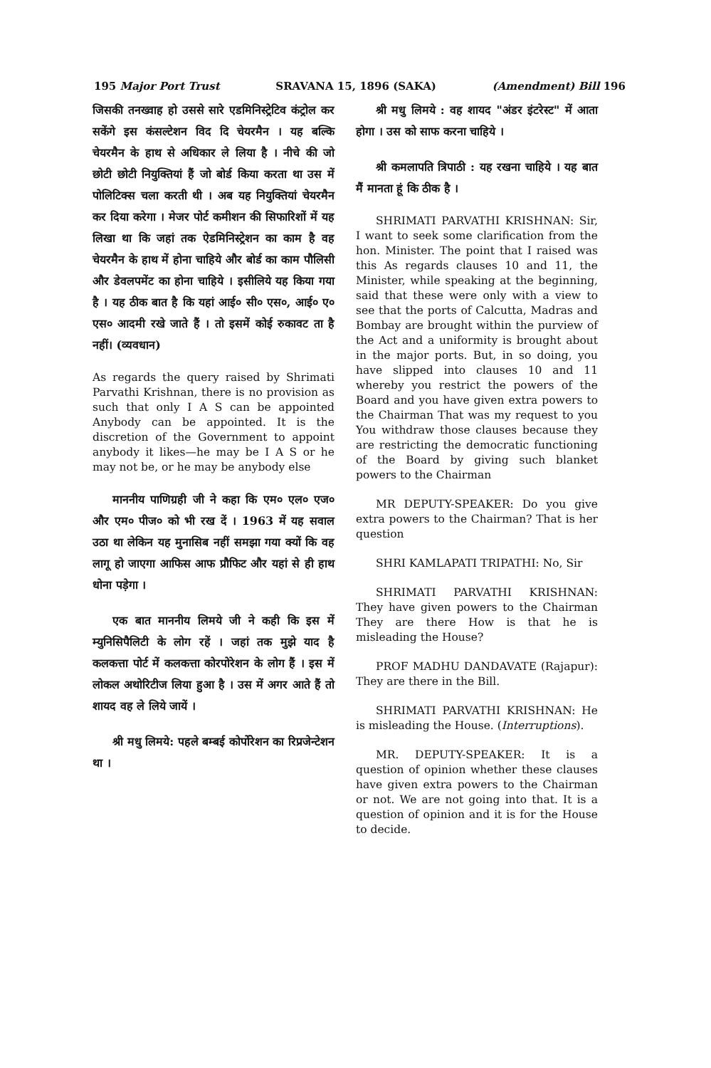195 Major Port Trust SRAVANA 15, 1896 (SAKA) (Amendment) Bill 196
जिसकी तनख्वाह हो उससे सारे एडमिनिस्ट्रेटिव कंट्रोल कर सकेंगे इस कंसल्टेशन विद दि चेयरमैन । यह बल्कि चेयरमैन के हाथ से अधिकार ले लिया है । नीचे की जो छोटी छोटी नियुक्तियां हैं जो बोर्ड किया करता था उस में पोलिटिक्स चला करती थी । अब यह नियुक्तियां चेयरमैन कर दिया करेगा । मेजर पोर्ट कमीशन की सिफारिशों में यह लिखा था कि जहां तक ऐडमिनिस्ट्रेशन का काम है वह चेयरमैन के हाथ में होना चाहिये और बोर्ड का काम पौलिसी और डेवलपमेंट का होना चाहिये । इसीलिये यह किया गया है । यह ठीक बात है कि यहां आई० सी० एस०, आई० ए० एस० आदमी रखे जाते हैं । तो इसमें कोई रुकावट ता है नहीं। (व्यवधान)
As regards the query raised by Shrimati Parvathi Krishnan, there is no provision as such that only I A S can be appointed Anybody can be appointed. It is the discretion of the Government to appoint anybody it likes—he may be I A S or he may not be, or he may be anybody else
माननीय पाणिग्रही जी ने कहा कि एम० एल० एज० और एम० पीज० को भी रख दें । 1963 में यह सवाल उठा था लेकिन यह मुनासिब नहीं समझा गया क्यों कि वह लागू हो जाएगा आफिस आफ प्रौफिट और यहां से ही हाथ धोना पड़ेगा ।
एक बात माननीय लिमये जी ने कही कि इस में म्युनिसिपैलिटी के लोग रहें । जहां तक मुझे याद है कलकत्ता पोर्ट में कलकत्ता कोरपोरेशन के लोग हैं । इस में लोकल अथोरिटीज लिया हुआ है । उस में अगर आते हैं तो शायद वह ले लिये जायें ।
श्री मधु लिमये: पहले बम्बई कोर्पोरेशन का रिप्रजेन्टेशन था ।
श्री मधु लिमये : वह शायद "अंडर इंटरेस्ट" में आता होगा । उस को साफ करना चाहिये ।
श्री कमलापति त्रिपाठी : यह रखना चाहिये । यह बात मैं मानता हूं कि ठीक है ।
SHRIMATI PARVATHI KRISHNAN: Sir, I want to seek some clarification from the hon. Minister. The point that I raised was this As regards clauses 10 and 11, the Minister, while speaking at the beginning, said that these were only with a view to see that the ports of Calcutta, Madras and Bombay are brought within the purview of the Act and a uniformity is brought about in the major ports. But, in so doing, you have slipped into clauses 10 and 11 whereby you restrict the powers of the Board and you have given extra powers to the Chairman That was my request to you You withdraw those clauses because they are restricting the democratic functioning of the Board by giving such blanket powers to the Chairman
MR DEPUTY-SPEAKER: Do you give extra powers to the Chairman? That is her question
SHRI KAMLAPATI TRIPATHI: No, Sir
SHRIMATI PARVATHI KRISHNAN: They have given powers to the Chairman They are there How is that he is misleading the House?
PROF MADHU DANDAVATE (Rajapur): They are there in the Bill.
SHRIMATI PARVATHI KRISHNAN: He is misleading the House. (Interruptions).
MR. DEPUTY-SPEAKER: It is a question of opinion whether these clauses have given extra powers to the Chairman or not. We are not going into that. It is a question of opinion and it is for the House to decide.